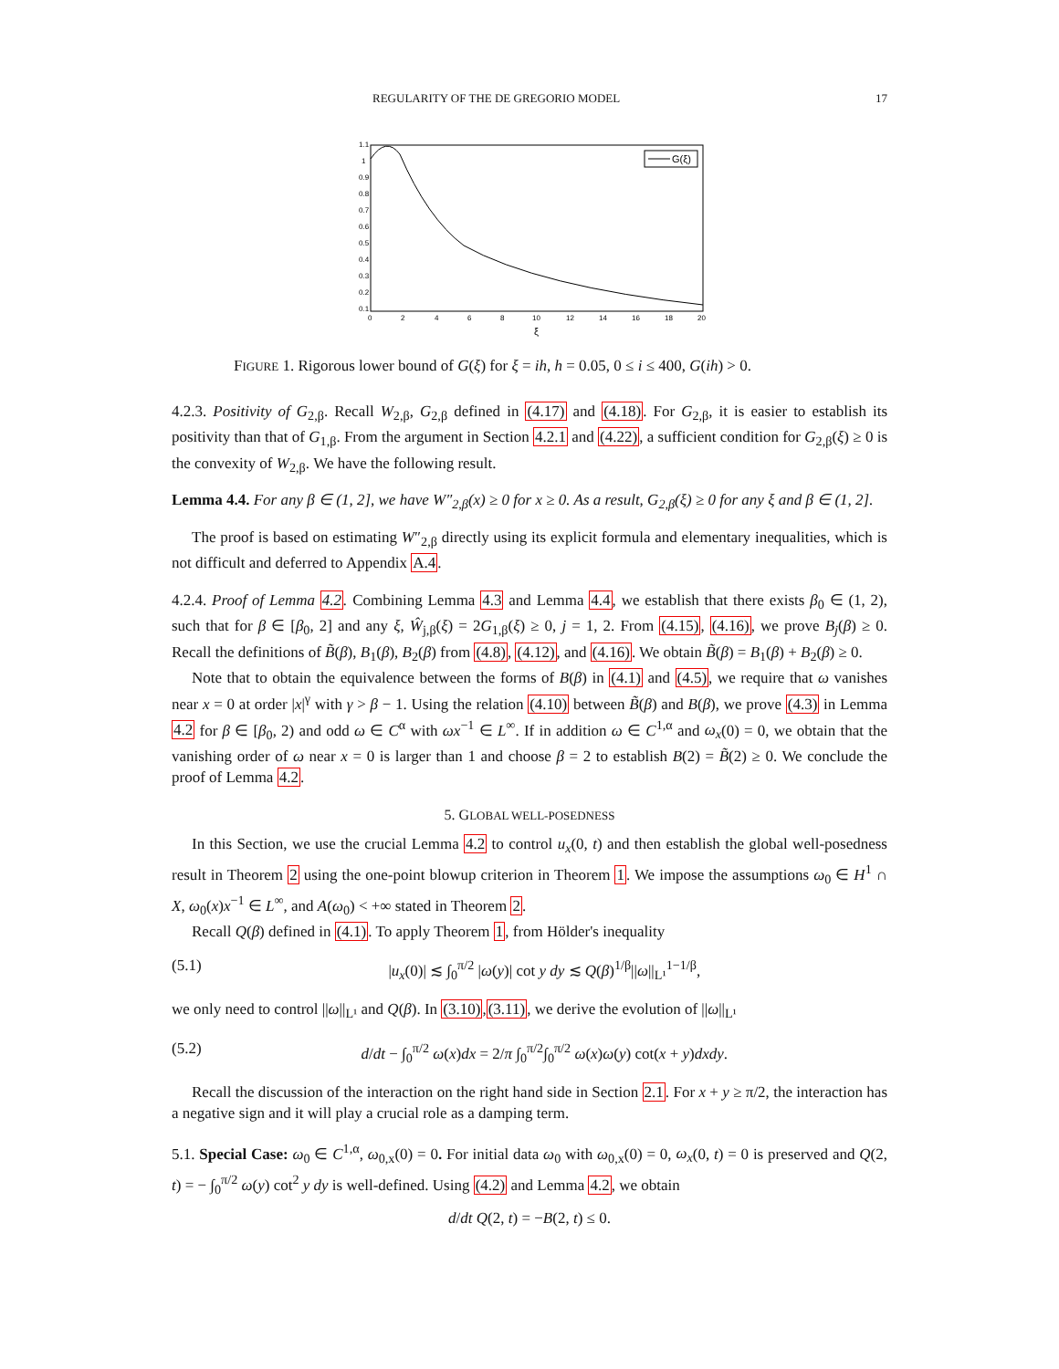REGULARITY OF THE DE GREGORIO MODEL 17
G(ξ)
1.1
1
0.9
0.8
0.7
0.6
0.5
0.4
0.3
0.2
0.1
0
2
4
6
8
10
12
14
16
18
20
ξ
FIGURE 1. Rigorous lower bound of G(ξ) for ξ = ih, h = 0.05, 0 ≤ i ≤ 400, G(ih) > 0.
4.2.3. Positivity of G<sub>2,β</sub>. Recall W<sub>2,β</sub>, G<sub>2,β</sub> defined in (4.17) and (4.18). For G<sub>2,β</sub>, it is easier to establish its positivity than that of G<sub>1,β</sub>. From the argument in Section 4.2.1 and (4.22), a sufficient condition for G<sub>2,β</sub>(ξ) ≥ 0 is the convexity of W<sub>2,β</sub>. We have the following result.
Lemma 4.4. For any β ∈ (1, 2], we have W″<sub>2,β</sub>(x) ≥ 0 for x ≥ 0. As a result, G<sub>2,β</sub>(ξ) ≥ 0 for any ξ and β ∈ (1, 2].
The proof is based on estimating W″<sub>2,β</sub> directly using its explicit formula and elementary inequalities, which is not difficult and deferred to Appendix A.4.
4.2.4. Proof of Lemma 4.2. Combining Lemma 4.3 and Lemma 4.4, we establish that there exists β<sub>0</sub> ∈ (1, 2), such that for β ∈ [β<sub>0</sub>, 2] and any ξ, Ŵ<sub>j,β</sub>(ξ) = 2G<sub>1,β</sub>(ξ) ≥ 0, j = 1, 2. From (4.15), (4.16), we prove B<sub>j</sub>(β) ≥ 0. Recall the definitions of B̃(β), B<sub>1</sub>(β), B<sub>2</sub>(β) from (4.8), (4.12), and (4.16). We obtain B̃(β) = B<sub>1</sub>(β) + B<sub>2</sub>(β) ≥ 0.
Note that to obtain the equivalence between the forms of B(β) in (4.1) and (4.5), we require that ω vanishes near x = 0 at order |x|<sup>γ</sup> with γ > β − 1. Using the relation (4.10) between B̃(β) and B(β), we prove (4.3) in Lemma 4.2 for β ∈ [β<sub>0</sub>, 2) and odd ω ∈ C<sup>α</sup> with ωx<sup>−1</sup> ∈ L<sup>∞</sup>. If in addition ω ∈ C<sup>1,α</sup> and ω<sub>x</sub>(0) = 0, we obtain that the vanishing order of ω near x = 0 is larger than 1 and choose β = 2 to establish B(2) = B̃(2) ≥ 0. We conclude the proof of Lemma 4.2.
5. GLOBAL WELL-POSEDNESS
In this Section, we use the crucial Lemma 4.2 to control u<sub>x</sub>(0, t) and then establish the global well-posedness result in Theorem 2 using the one-point blowup criterion in Theorem 1. We impose the assumptions ω<sub>0</sub> ∈ H<sup>1</sup> ∩ X, ω<sub>0</sub>(x)x<sup>−1</sup> ∈ L<sup>∞</sup>, and A(ω<sub>0</sub>) < +∞ stated in Theorem 2.
Recall Q(β) defined in (4.1). To apply Theorem 1, from Hölder's inequality
(5.1) |u<sub>x</sub>(0)| ≲ ∫<sub>0</sub><sup>π/2</sup> |ω(y)| cot y dy ≲ Q(β)<sup>1/β</sup>||ω||<sub>L¹</sub><sup>1−1/β</sup>,
we only need to control ||ω||<sub>L¹</sub> and Q(β). In (3.10),(3.11), we derive the evolution of ||ω||<sub>L¹</sub>
(5.2) d/dt − ∫<sub>0</sub><sup>π/2</sup> ω(x)dx = 2/π ∫<sub>0</sub><sup>π/2</sup>∫<sub>0</sub><sup>π/2</sup> ω(x)ω(y) cot(x + y)dxdy.
Recall the discussion of the interaction on the right hand side in Section 2.1. For x + y ≥ π/2, the interaction has a negative sign and it will play a crucial role as a damping term.
5.1. Special Case: ω<sub>0</sub> ∈ C<sup>1,α</sup>, ω<sub>0,x</sub>(0) = 0. For initial data ω<sub>0</sub> with ω<sub>0,x</sub>(0) = 0, ω<sub>x</sub>(0, t) = 0 is preserved and Q(2, t) = − ∫<sub>0</sub><sup>π/2</sup> ω(y) cot<sup>2</sup> y dy is well-defined. Using (4.2) and Lemma 4.2, we obtain
d/dt Q(2, t) = −B(2, t) ≤ 0.